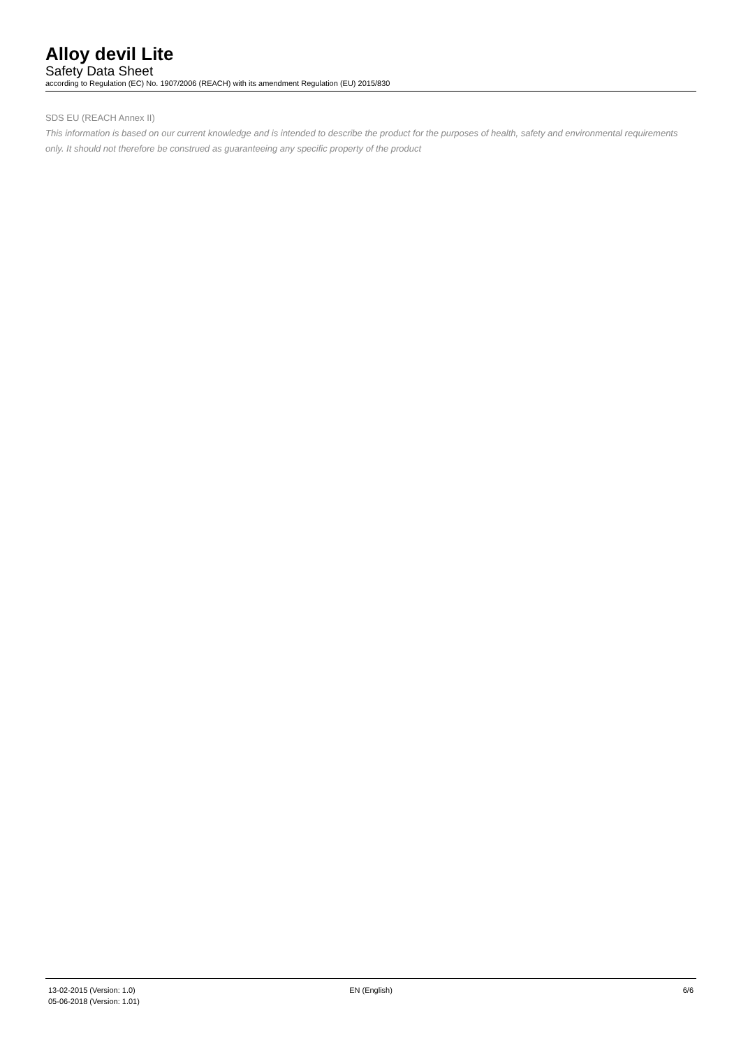Alloy devil Lite
Safety Data Sheet
according to Regulation (EC) No. 1907/2006 (REACH) with its amendment Regulation (EU) 2015/830
SDS EU (REACH Annex II)
This information is based on our current knowledge and is intended to describe the product for the purposes of health, safety and environmental requirements only. It should not therefore be construed as guaranteeing any specific property of the product
13-02-2015 (Version: 1.0)
05-06-2018 (Version: 1.01)
EN (English) 6/6